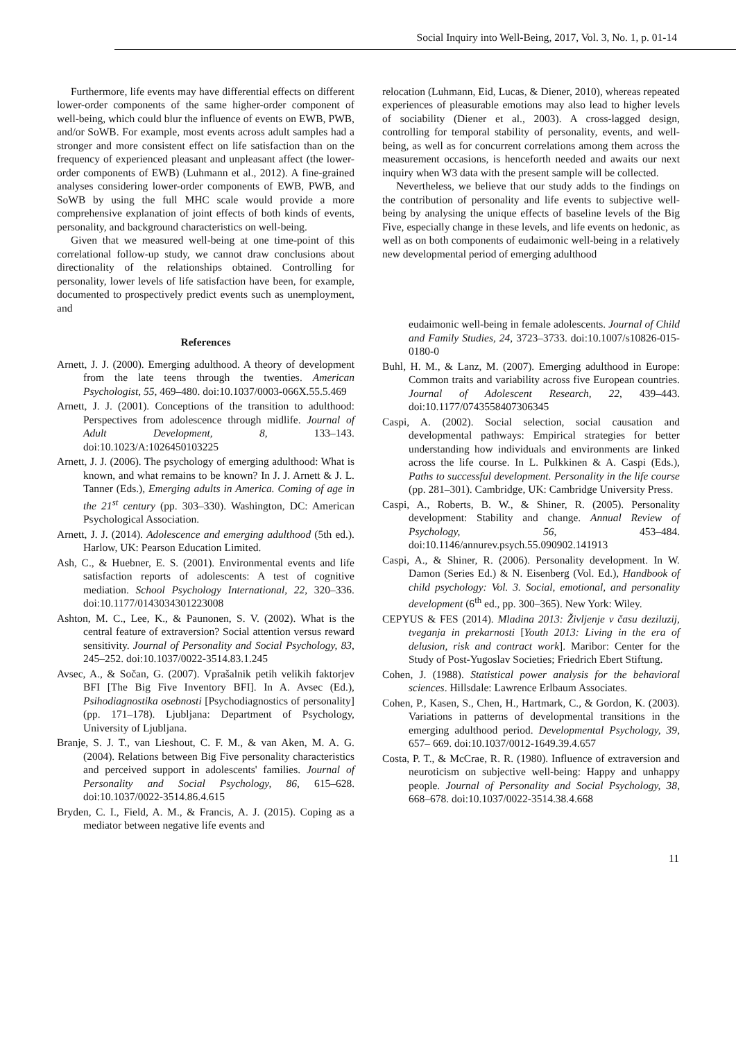Social Inquiry into Well-Being, 2017, Vol. 3, No. 1, p. 01-14
Furthermore, life events may have differential effects on different lower-order components of the same higher-order component of well-being, which could blur the influence of events on EWB, PWB, and/or SoWB. For example, most events across adult samples had a stronger and more consistent effect on life satisfaction than on the frequency of experienced pleasant and unpleasant affect (the lower-order components of EWB) (Luhmann et al., 2012). A fine-grained analyses considering lower-order components of EWB, PWB, and SoWB by using the full MHC scale would provide a more comprehensive explanation of joint effects of both kinds of events, personality, and background characteristics on well-being.
Given that we measured well-being at one time-point of this correlational follow-up study, we cannot draw conclusions about directionality of the relationships obtained. Controlling for personality, lower levels of life satisfaction have been, for example, documented to prospectively predict events such as unemployment, and
References
Arnett, J. J. (2000). Emerging adulthood. A theory of development from the late teens through the twenties. American Psychologist, 55, 469–480. doi:10.1037/0003-066X.55.5.469
Arnett, J. J. (2001). Conceptions of the transition to adulthood: Perspectives from adolescence through midlife. Journal of Adult Development, 8, 133–143. doi:10.1023/A:1026450103225
Arnett, J. J. (2006). The psychology of emerging adulthood: What is known, and what remains to be known? In J. J. Arnett & J. L. Tanner (Eds.), Emerging adults in America. Coming of age in the 21<sup>st</sup> century (pp. 303–330). Washington, DC: American Psychological Association.
Arnett, J. J. (2014). Adolescence and emerging adulthood (5th ed.). Harlow, UK: Pearson Education Limited.
Ash, C., & Huebner, E. S. (2001). Environmental events and life satisfaction reports of adolescents: A test of cognitive mediation. School Psychology International, 22, 320–336. doi:10.1177/0143034301223008
Ashton, M. C., Lee, K., & Paunonen, S. V. (2002). What is the central feature of extraversion? Social attention versus reward sensitivity. Journal of Personality and Social Psychology, 83, 245–252. doi:10.1037/0022-3514.83.1.245
Avsec, A., & Sočan, G. (2007). Vprašalnik petih velikih faktorjev BFI [The Big Five Inventory BFI]. In A. Avsec (Ed.), Psihodiagnostika osebnosti [Psychodiagnostics of personality] (pp. 171–178). Ljubljana: Department of Psychology, University of Ljubljana.
Branje, S. J. T., van Lieshout, C. F. M., & van Aken, M. A. G. (2004). Relations between Big Five personality characteristics and perceived support in adolescents' families. Journal of Personality and Social Psychology, 86, 615–628. doi:10.1037/0022-3514.86.4.615
Bryden, C. I., Field, A. M., & Francis, A. J. (2015). Coping as a mediator between negative life events and
relocation (Luhmann, Eid, Lucas, & Diener, 2010), whereas repeated experiences of pleasurable emotions may also lead to higher levels of sociability (Diener et al., 2003). A cross-lagged design, controlling for temporal stability of personality, events, and well-being, as well as for concurrent correlations among them across the measurement occasions, is henceforth needed and awaits our next inquiry when W3 data with the present sample will be collected.
Nevertheless, we believe that our study adds to the findings on the contribution of personality and life events to subjective well-being by analysing the unique effects of baseline levels of the Big Five, especially change in these levels, and life events on hedonic, as well as on both components of eudaimonic well-being in a relatively new developmental period of emerging adulthood
eudaimonic well-being in female adolescents. Journal of Child and Family Studies, 24, 3723–3733. doi:10.1007/s10826-015-0180-0
Buhl, H. M., & Lanz, M. (2007). Emerging adulthood in Europe: Common traits and variability across five European countries. Journal of Adolescent Research, 22, 439–443. doi:10.1177/0743558407306345
Caspi, A. (2002). Social selection, social causation and developmental pathways: Empirical strategies for better understanding how individuals and environments are linked across the life course. In L. Pulkkinen & A. Caspi (Eds.), Paths to successful development. Personality in the life course (pp. 281–301). Cambridge, UK: Cambridge University Press.
Caspi, A., Roberts, B. W., & Shiner, R. (2005). Personality development: Stability and change. Annual Review of Psychology, 56, 453–484. doi:10.1146/annurev.psych.55.090902.141913
Caspi, A., & Shiner, R. (2006). Personality development. In W. Damon (Series Ed.) & N. Eisenberg (Vol. Ed.), Handbook of child psychology: Vol. 3. Social, emotional, and personality development (6<sup>th</sup> ed., pp. 300–365). New York: Wiley.
CEPYUS & FES (2014). Mladina 2013: Življenje v času deziluzij, tveganja in prekarnosti [Youth 2013: Living in the era of delusion, risk and contract work]. Maribor: Center for the Study of Post-Yugoslav Societies; Friedrich Ebert Stiftung.
Cohen, J. (1988). Statistical power analysis for the behavioral sciences. Hillsdale: Lawrence Erlbaum Associates.
Cohen, P., Kasen, S., Chen, H., Hartmark, C., & Gordon, K. (2003). Variations in patterns of developmental transitions in the emerging adulthood period. Developmental Psychology, 39, 657– 669. doi:10.1037/0012-1649.39.4.657
Costa, P. T., & McCrae, R. R. (1980). Influence of extraversion and neuroticism on subjective well-being: Happy and unhappy people. Journal of Personality and Social Psychology, 38, 668–678. doi:10.1037/0022-3514.38.4.668
11